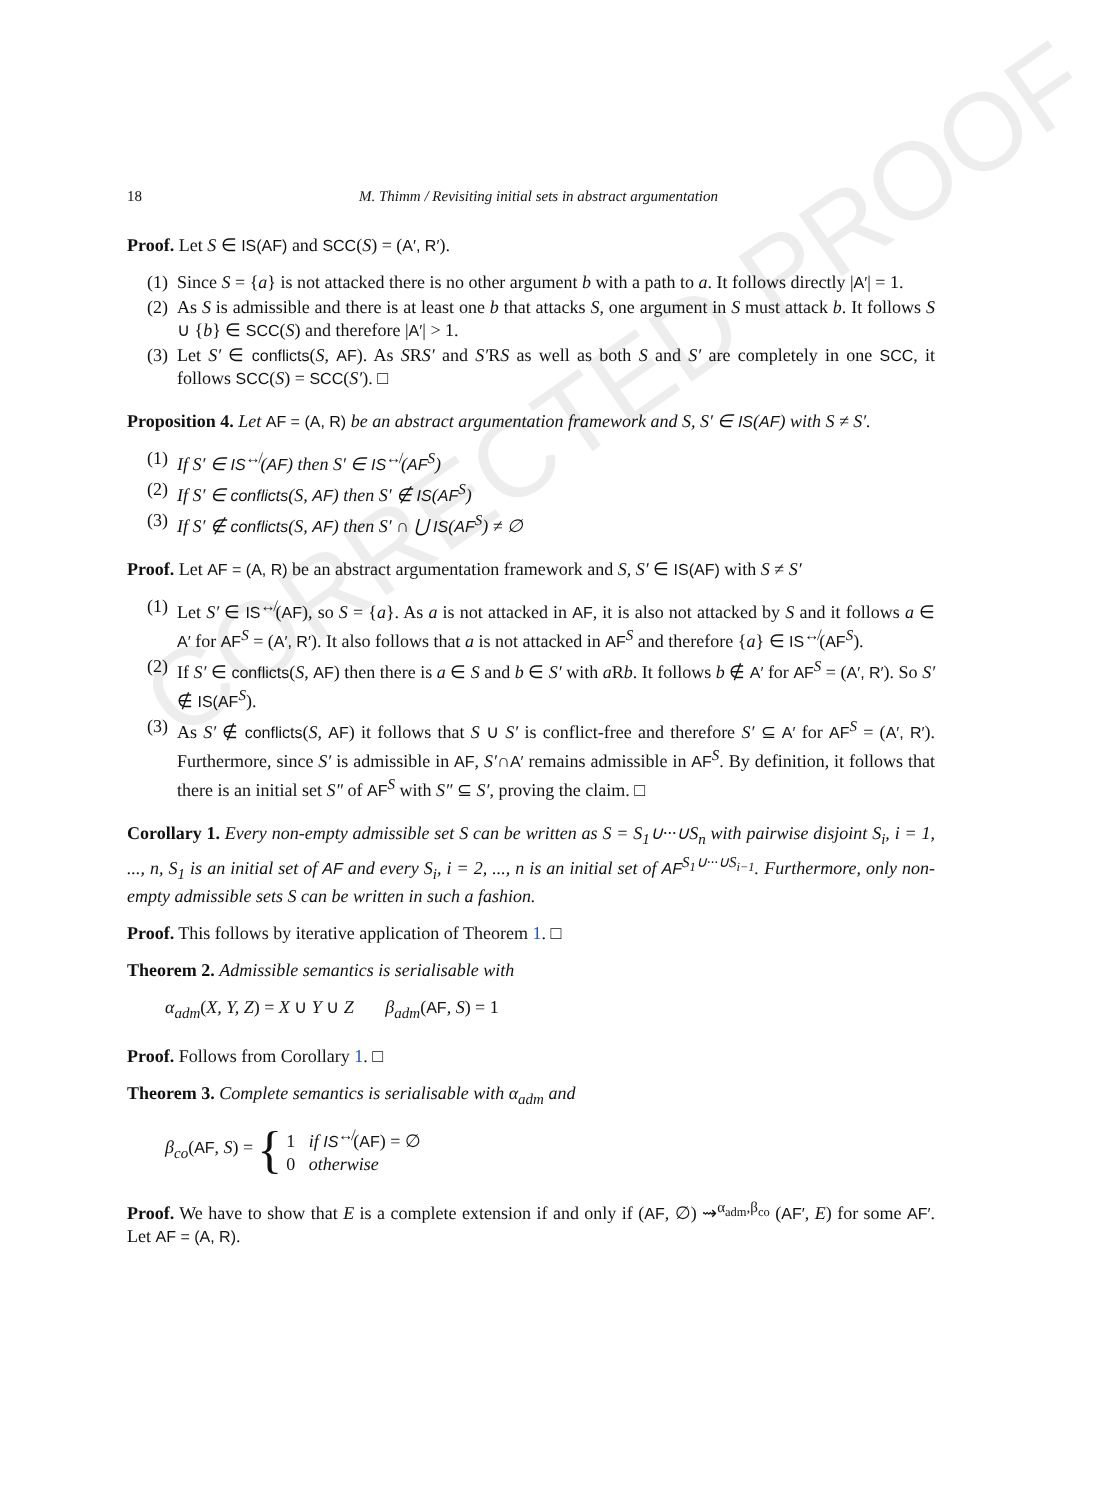CORRECTED PROOF
18 M. Thimm / Revisiting initial sets in abstract argumentation
Proof. Let S ∈ IS(AF) and SCC(S) = (A′, R′).
(1) Since S = {a} is not attacked there is no other argument b with a path to a. It follows directly |A′| = 1.
(2) As S is admissible and there is at least one b that attacks S, one argument in S must attack b. It follows S ∪ {b} ∈ SCC(S) and therefore |A′| > 1.
(3) Let S′ ∈ conflicts(S, AF). As SRS′ and S′RS as well as both S and S′ are completely in one SCC, it follows SCC(S) = SCC(S′). □
Proposition 4. Let AF = (A, R) be an abstract argumentation framework and S, S′ ∈ IS(AF) with S ≠ S′.
(1) If S′ ∈ IS<sup>↮</sup>(AF) then S′ ∈ IS<sup>↮</sup>(AF<sup>S</sup>)
(2) If S′ ∈ conflicts(S, AF) then S′ ∉ IS(AF<sup>S</sup>)
(3) If S′ ∉ conflicts(S, AF) then S′ ∩ ⋃ IS(AF<sup>S</sup>) ≠ ∅
Proof. Let AF = (A, R) be an abstract argumentation framework and S, S′ ∈ IS(AF) with S ≠ S′
(1) Let S′ ∈ IS<sup>↮</sup>(AF), so S = {a}. As a is not attacked in AF, it is also not attacked by S and it follows a ∈ A′ for AF<sup>S</sup> = (A′, R′). It also follows that a is not attacked in AF<sup>S</sup> and therefore {a} ∈ IS<sup>↮</sup>(AF<sup>S</sup>).
(2) If S′ ∈ conflicts(S, AF) then there is a ∈ S and b ∈ S′ with a Rb. It follows b ∉ A′ for AF<sup>S</sup> = (A′, R′). So S′ ∉ IS(AF<sup>S</sup>).
(3) As S′ ∉ conflicts(S, AF) it follows that S ∪ S′ is conflict-free and therefore S′ ⊆ A′ for AF<sup>S</sup> = (A′, R′). Furthermore, since S′ is admissible in AF, S′∩A′ remains admissible in AF<sup>S</sup>. By definition, it follows that there is an initial set S″ of AF<sup>S</sup> with S″ ⊆ S′, proving the claim. □
Corollary 1. Every non-empty admissible set S can be written as S = S<sub>1</sub>∪···∪S<sub>n</sub> with pairwise disjoint S<sub>i</sub>, i = 1, ..., n, S<sub>1</sub> is an initial set of AF and every S<sub>i</sub>, i = 2, ..., n is an initial set of AF<sup>S<sub>1</sub>∪···∪S<sub>i−1</sub></sup>. Furthermore, only non-empty admissible sets S can be written in such a fashion.
Proof. This follows by iterative application of Theorem 1. □
Theorem 2. Admissible semantics is serialisable with
α<sub>adm</sub>(X, Y, Z) = X ∪ Y ∪ Z β<sub>adm</sub>(AF, S) = 1
Proof. Follows from Corollary 1. □
Theorem 3. Complete semantics is serialisable with α<sub>adm</sub> and
β<sub>co</sub>(AF, S) = { 1 if IS<sup>↮</sup>(AF) = ∅
0 otherwise
Proof. We have to show that E is a complete extension if and only if (AF, ∅) ⇝<sup>α<sub>adm</sub>,β<sub>co</sub></sup> (AF′, E) for some AF′. Let AF = (A, R).